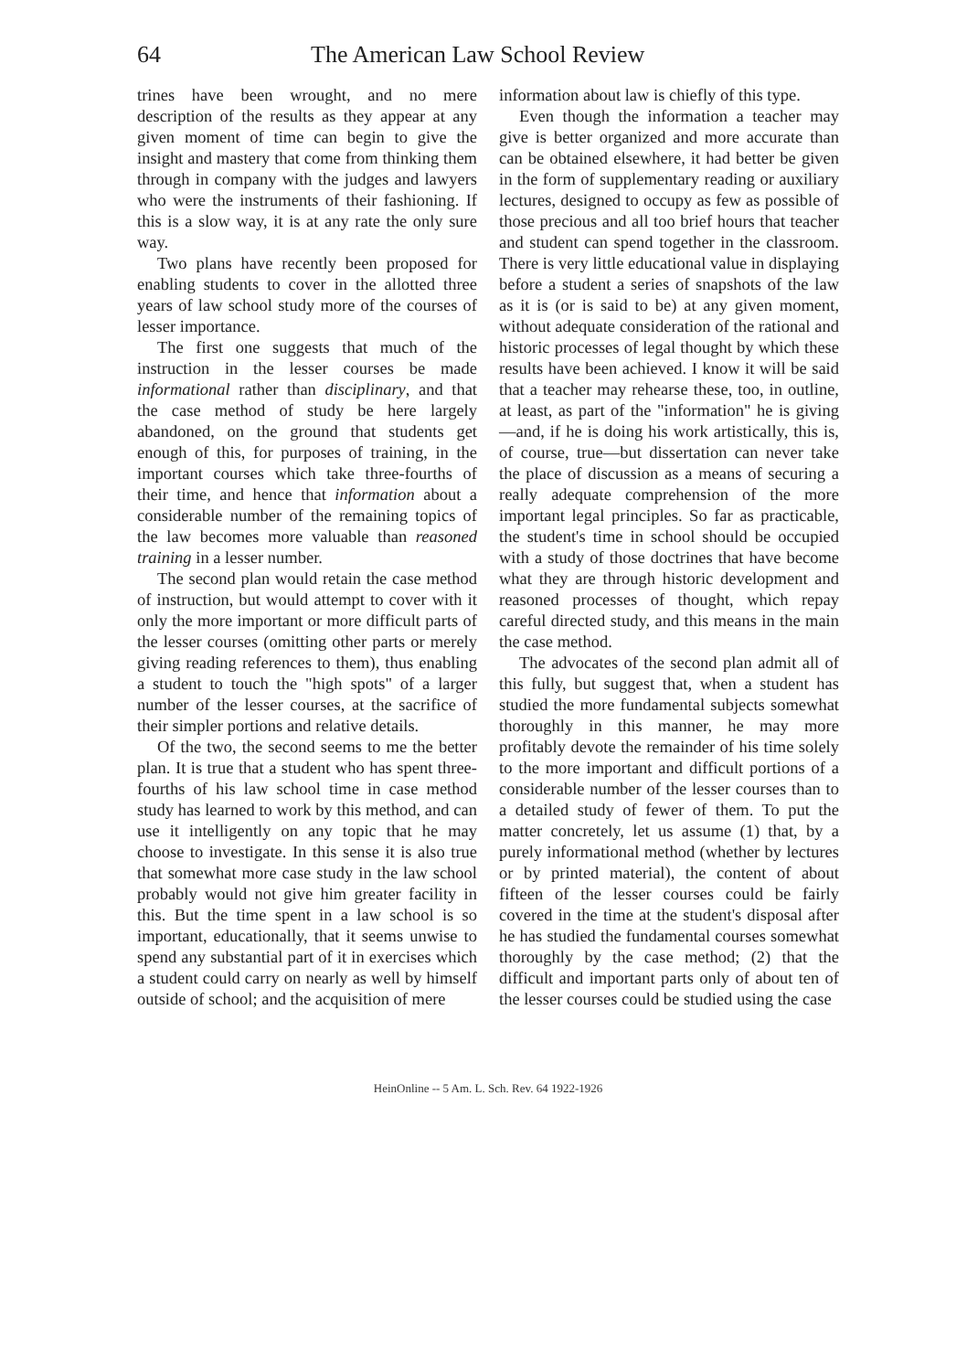64 The American Law School Review
trines have been wrought, and no mere description of the results as they appear at any given moment of time can begin to give the insight and mastery that come from thinking them through in company with the judges and lawyers who were the instruments of their fashioning. If this is a slow way, it is at any rate the only sure way.
Two plans have recently been proposed for enabling students to cover in the allotted three years of law school study more of the courses of lesser importance.
The first one suggests that much of the instruction in the lesser courses be made informational rather than disciplinary, and that the case method of study be here largely abandoned, on the ground that students get enough of this, for purposes of training, in the important courses which take three-fourths of their time, and hence that information about a considerable number of the remaining topics of the law becomes more valuable than reasoned training in a lesser number.
The second plan would retain the case method of instruction, but would attempt to cover with it only the more important or more difficult parts of the lesser courses (omitting other parts or merely giving reading references to them), thus enabling a student to touch the "high spots" of a larger number of the lesser courses, at the sacrifice of their simpler portions and relative details.
Of the two, the second seems to me the better plan. It is true that a student who has spent three-fourths of his law school time in case method study has learned to work by this method, and can use it intelligently on any topic that he may choose to investigate. In this sense it is also true that somewhat more case study in the law school probably would not give him greater facility in this. But the time spent in a law school is so important, educationally, that it seems unwise to spend any substantial part of it in exercises which a student could carry on nearly as well by himself outside of school; and the acquisition of mere
information about law is chiefly of this type.
Even though the information a teacher may give is better organized and more accurate than can be obtained elsewhere, it had better be given in the form of supplementary reading or auxiliary lectures, designed to occupy as few as possible of those precious and all too brief hours that teacher and student can spend together in the classroom. There is very little educational value in displaying before a student a series of snapshots of the law as it is (or is said to be) at any given moment, without adequate consideration of the rational and historic processes of legal thought by which these results have been achieved. I know it will be said that a teacher may rehearse these, too, in outline, at least, as part of the "information" he is giving—and, if he is doing his work artistically, this is, of course, true—but dissertation can never take the place of discussion as a means of securing a really adequate comprehension of the more important legal principles. So far as practicable, the student's time in school should be occupied with a study of those doctrines that have become what they are through historic development and reasoned processes of thought, which repay careful directed study, and this means in the main the case method.
The advocates of the second plan admit all of this fully, but suggest that, when a student has studied the more fundamental subjects somewhat thoroughly in this manner, he may more profitably devote the remainder of his time solely to the more important and difficult portions of a considerable number of the lesser courses than to a detailed study of fewer of them. To put the matter concretely, let us assume (1) that, by a purely informational method (whether by lectures or by printed material), the content of about fifteen of the lesser courses could be fairly covered in the time at the student's disposal after he has studied the fundamental courses somewhat thoroughly by the case method; (2) that the difficult and important parts only of about ten of the lesser courses could be studied using the case
HeinOnline -- 5 Am. L. Sch. Rev. 64 1922-1926